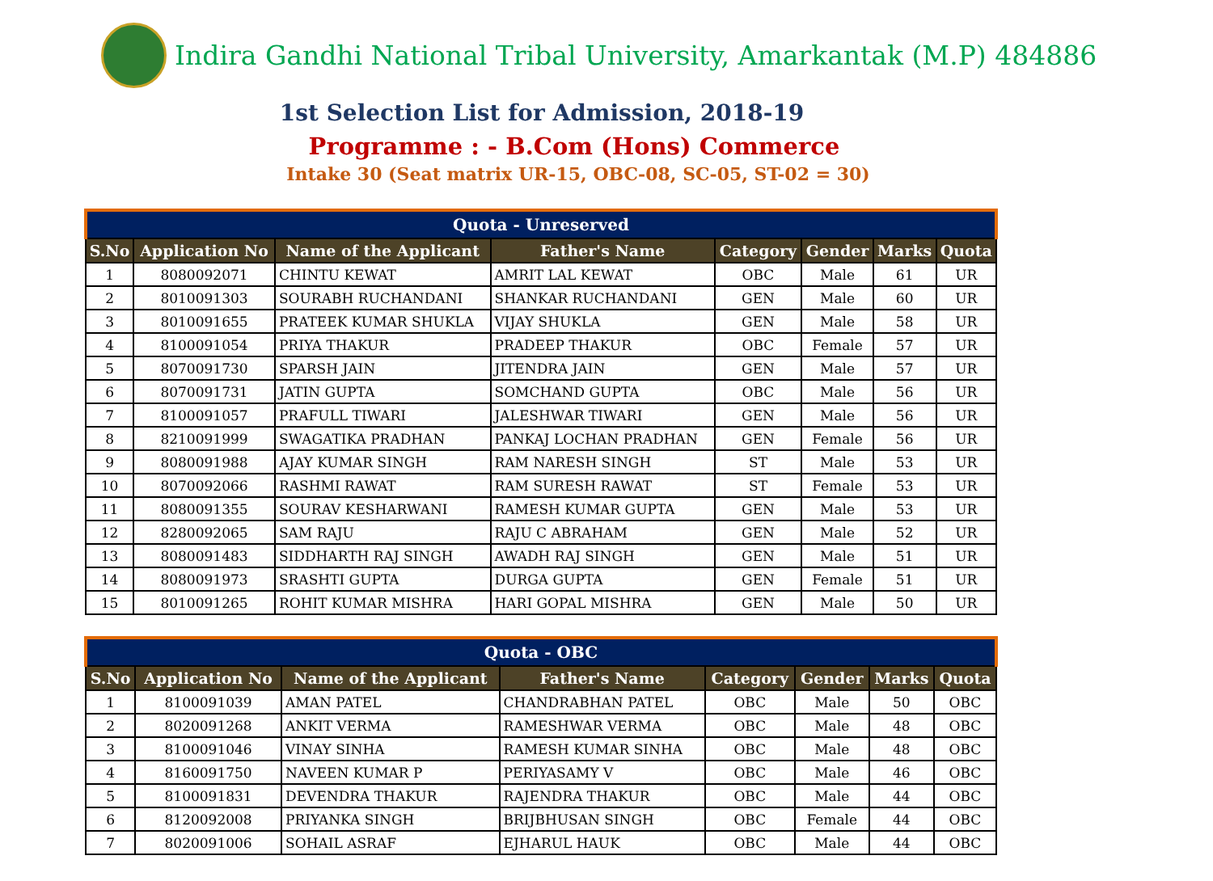Indira Gandhi National Tribal University, Amarkantak (M.P) 484886
1st Selection List for Admission, 2018-19
Programme : - B.Com (Hons) Commerce
Intake 30 (Seat matrix UR-15, OBC-08, SC-05, ST-02 = 30)
| Quota - Unreserved | | | | | | | |
| S.No | Application No | Name of the Applicant | Father's Name | Category | Gender | Marks | Quota |
| 1 | 8080092071 | CHINTU KEWAT | AMRIT LAL KEWAT | OBC | Male | 61 | UR |
| 2 | 8010091303 | SOURABH RUCHANDANI | SHANKAR RUCHANDANI | GEN | Male | 60 | UR |
| 3 | 8010091655 | PRATEEK KUMAR SHUKLA | VIJAY SHUKLA | GEN | Male | 58 | UR |
| 4 | 8100091054 | PRIYA THAKUR | PRADEEP THAKUR | OBC | Female | 57 | UR |
| 5 | 8070091730 | SPARSH JAIN | JITENDRA JAIN | GEN | Male | 57 | UR |
| 6 | 8070091731 | JATIN GUPTA | SOMCHAND GUPTA | OBC | Male | 56 | UR |
| 7 | 8100091057 | PRAFULL TIWARI | JALESHWAR TIWARI | GEN | Male | 56 | UR |
| 8 | 8210091999 | SWAGATIKA PRADHAN | PANKAJ LOCHAN PRADHAN | GEN | Female | 56 | UR |
| 9 | 8080091988 | AJAY KUMAR SINGH | RAM NARESH SINGH | ST | Male | 53 | UR |
| 10 | 8070092066 | RASHMI RAWAT | RAM SURESH RAWAT | ST | Female | 53 | UR |
| 11 | 8080091355 | SOURAV KESHARWANI | RAMESH KUMAR GUPTA | GEN | Male | 53 | UR |
| 12 | 8280092065 | SAM RAJU | RAJU C ABRAHAM | GEN | Male | 52 | UR |
| 13 | 8080091483 | SIDDHARTH RAJ SINGH | AWADH RAJ SINGH | GEN | Male | 51 | UR |
| 14 | 8080091973 | SRASHTI GUPTA | DURGA GUPTA | GEN | Female | 51 | UR |
| 15 | 8010091265 | ROHIT KUMAR MISHRA | HARI GOPAL MISHRA | GEN | Male | 50 | UR |
| Quota - OBC | | | | | | | |
| S.No | Application No | Name of the Applicant | Father's Name | Category | Gender | Marks | Quota |
| 1 | 8100091039 | AMAN PATEL | CHANDRABHAN PATEL | OBC | Male | 50 | OBC |
| 2 | 8020091268 | ANKIT VERMA | RAMESHWAR VERMA | OBC | Male | 48 | OBC |
| 3 | 8100091046 | VINAY SINHA | RAMESH KUMAR SINHA | OBC | Male | 48 | OBC |
| 4 | 8160091750 | NAVEEN KUMAR P | PERIYASAMY V | OBC | Male | 46 | OBC |
| 5 | 8100091831 | DEVENDRA THAKUR | RAJENDRA THAKUR | OBC | Male | 44 | OBC |
| 6 | 8120092008 | PRIYANKA SINGH | BRIJBHUSAN SINGH | OBC | Female | 44 | OBC |
| 7 | 8020091006 | SOHAIL ASRAF | EJHARUL HAUK | OBC | Male | 44 | OBC |